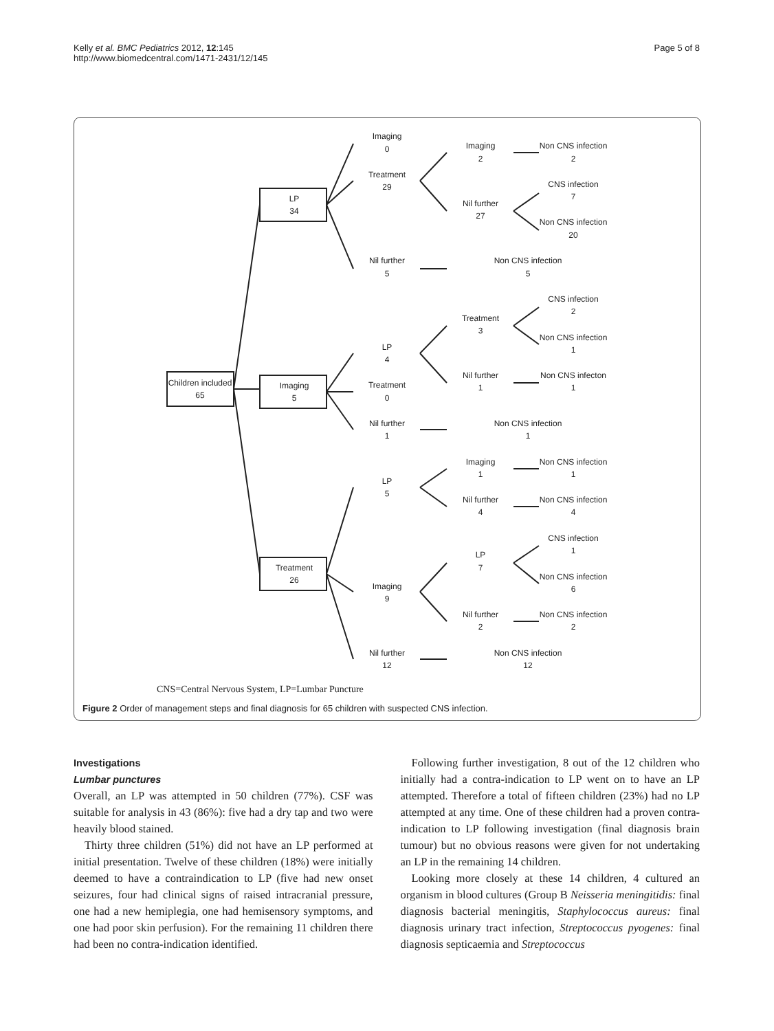Kelly et al. BMC Pediatrics 2012, 12:145
http://www.biomedcentral.com/1471-2431/12/145
Page 5 of 8
Children included
65
LP
34
Imaging
5
Treatment
26
Imaging
0
Treatment
29
Nil further
5
LP
4
Treatment
0
Nil further
1
LP
5
Imaging
9
Nil further
12
Imaging
2
Nil further
27
Non CNS infection
5
Treatment
3
Nil further
1
Non CNS infection
1
Imaging
1
Nil further
4
LP
7
Nil further
2
Non CNS infection
12
Non CNS infection
2
CNS infection
7
Non CNS infection
20
CNS infection
2
Non CNS infection
1
Non CNS infecton
1
Non CNS infection
1
Non CNS infection
4
CNS infection
1
Non CNS infection
6
Non CNS infection
2
CNS=Central Nervous System, LP=Lumbar Puncture
Figure 2 Order of management steps and final diagnosis for 65 children with suspected CNS infection.
Investigations
Lumbar punctures
Overall, an LP was attempted in 50 children (77%). CSF was suitable for analysis in 43 (86%): five had a dry tap and two were heavily blood stained.
Thirty three children (51%) did not have an LP performed at initial presentation. Twelve of these children (18%) were initially deemed to have a contraindication to LP (five had new onset seizures, four had clinical signs of raised intracranial pressure, one had a new hemiplegia, one had hemisensory symptoms, and one had poor skin perfusion). For the remaining 11 children there had been no contra-indication identified.
Following further investigation, 8 out of the 12 children who initially had a contra-indication to LP went on to have an LP attempted. Therefore a total of fifteen children (23%) had no LP attempted at any time. One of these children had a proven contra-indication to LP following investigation (final diagnosis brain tumour) but no obvious reasons were given for not undertaking an LP in the remaining 14 children.
Looking more closely at these 14 children, 4 cultured an organism in blood cultures (Group B Neisseria meningitidis: final diagnosis bacterial meningitis, Staphylococcus aureus: final diagnosis urinary tract infection, Streptococcus pyogenes: final diagnosis septicaemia and Streptococcus